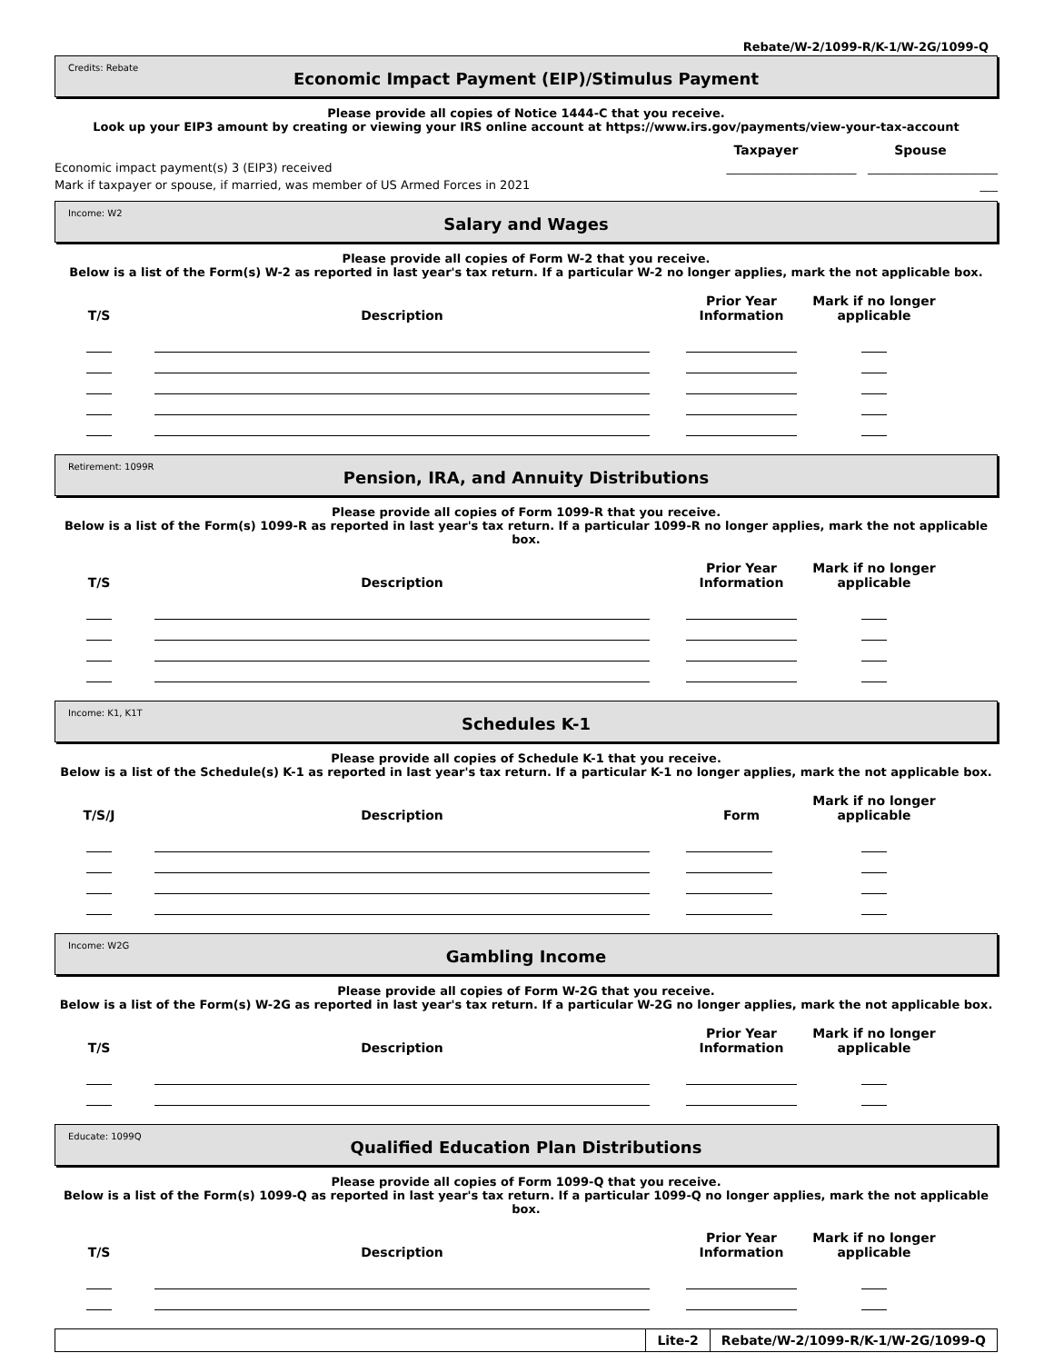Rebate/W-2/1099-R/K-1/W-2G/1099-Q
Credits: Rebate
Economic Impact Payment (EIP)/Stimulus Payment
Please provide all copies of Notice 1444-C that you receive.
Look up your EIP3 amount by creating or viewing your IRS online account at https://www.irs.gov/payments/view-your-tax-account
Taxpayer Spouse
Economic impact payment(s) 3 (EIP3) received ______________________ ______________________
Mark if taxpayer or spouse, if married, was member of US Armed Forces in 2021 ___
Income: W2
Salary and Wages
Please provide all copies of Form W-2 that you receive.
Below is a list of the Form(s) W-2 as reported in last year's tax return. If a particular W-2 no longer applies, mark the not applicable box.
T/S
Description
Prior Year
Information
Mark if no longer
applicable
Retirement: 1099R
Pension, IRA, and Annuity Distributions
Please provide all copies of Form 1099-R that you receive.
Below is a list of the Form(s) 1099-R as reported in last year's tax return. If a particular 1099-R no longer applies, mark the not applicable box.
T/S
Description
Prior Year
Information
Mark if no longer
applicable
Income: K1, K1T
Schedules K-1
Please provide all copies of Schedule K-1 that you receive.
Below is a list of the Schedule(s) K-1 as reported in last year's tax return. If a particular K-1 no longer applies, mark the not applicable box.
T/S/J
Description
Form
Mark if no longer
applicable
Income: W2G
Gambling Income
Please provide all copies of Form W-2G that you receive.
Below is a list of the Form(s) W-2G as reported in last year's tax return. If a particular W-2G no longer applies, mark the not applicable box.
T/S
Description
Prior Year
Information
Mark if no longer
applicable
Educate: 1099Q
Qualified Education Plan Distributions
Please provide all copies of Form 1099-Q that you receive.
Below is a list of the Form(s) 1099-Q as reported in last year's tax return. If a particular 1099-Q no longer applies, mark the not applicable box.
T/S
Description
Prior Year
Information
Mark if no longer
applicable
Lite-2 Rebate/W-2/1099-R/K-1/W-2G/1099-Q